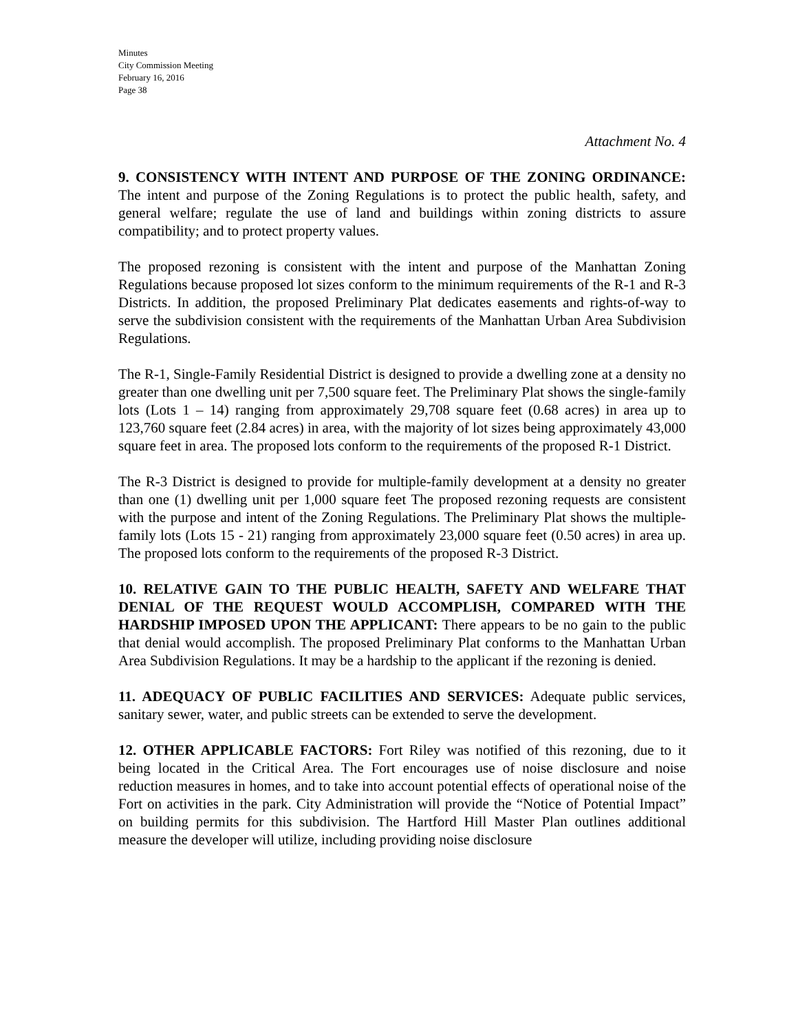Minutes
City Commission Meeting
February 16, 2016
Page 38
Attachment No. 4
9. CONSISTENCY WITH INTENT AND PURPOSE OF THE ZONING ORDINANCE: The intent and purpose of the Zoning Regulations is to protect the public health, safety, and general welfare; regulate the use of land and buildings within zoning districts to assure compatibility; and to protect property values.
The proposed rezoning is consistent with the intent and purpose of the Manhattan Zoning Regulations because proposed lot sizes conform to the minimum requirements of the R-1 and R-3 Districts. In addition, the proposed Preliminary Plat dedicates easements and rights-of-way to serve the subdivision consistent with the requirements of the Manhattan Urban Area Subdivision Regulations.
The R-1, Single-Family Residential District is designed to provide a dwelling zone at a density no greater than one dwelling unit per 7,500 square feet. The Preliminary Plat shows the single-family lots (Lots 1 – 14) ranging from approximately 29,708 square feet (0.68 acres) in area up to 123,760 square feet (2.84 acres) in area, with the majority of lot sizes being approximately 43,000 square feet in area. The proposed lots conform to the requirements of the proposed R-1 District.
The R-3 District is designed to provide for multiple-family development at a density no greater than one (1) dwelling unit per 1,000 square feet The proposed rezoning requests are consistent with the purpose and intent of the Zoning Regulations. The Preliminary Plat shows the multiple-family lots (Lots 15 - 21) ranging from approximately 23,000 square feet (0.50 acres) in area up. The proposed lots conform to the requirements of the proposed R-3 District.
10. RELATIVE GAIN TO THE PUBLIC HEALTH, SAFETY AND WELFARE THAT DENIAL OF THE REQUEST WOULD ACCOMPLISH, COMPARED WITH THE HARDSHIP IMPOSED UPON THE APPLICANT: There appears to be no gain to the public that denial would accomplish. The proposed Preliminary Plat conforms to the Manhattan Urban Area Subdivision Regulations. It may be a hardship to the applicant if the rezoning is denied.
11. ADEQUACY OF PUBLIC FACILITIES AND SERVICES: Adequate public services, sanitary sewer, water, and public streets can be extended to serve the development.
12. OTHER APPLICABLE FACTORS: Fort Riley was notified of this rezoning, due to it being located in the Critical Area. The Fort encourages use of noise disclosure and noise reduction measures in homes, and to take into account potential effects of operational noise of the Fort on activities in the park. City Administration will provide the “Notice of Potential Impact” on building permits for this subdivision. The Hartford Hill Master Plan outlines additional measure the developer will utilize, including providing noise disclosure